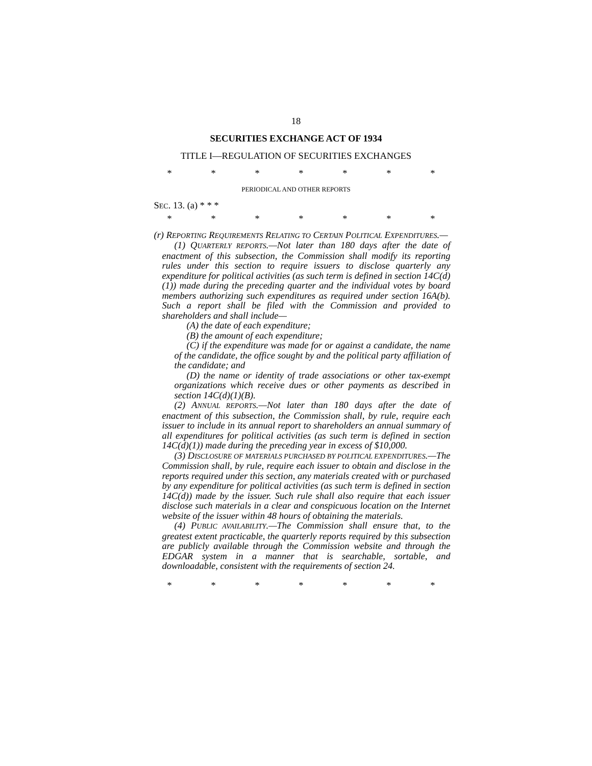18
SECURITIES EXCHANGE ACT OF 1934
TITLE I—REGULATION OF SECURITIES EXCHANGES
* * * * * * *
PERIODICAL AND OTHER REPORTS
SEC. 13. (a) * * *
* * * * * * *
(r) REPORTING REQUIREMENTS RELATING TO CERTAIN POLITICAL EXPENDITURES.—
(1) QUARTERLY REPORTS.—Not later than 180 days after the date of enactment of this subsection, the Commission shall modify its reporting rules under this section to require issuers to disclose quarterly any expenditure for political activities (as such term is defined in section 14C(d)(1)) made during the preceding quarter and the individual votes by board members authorizing such expenditures as required under section 16A(b). Such a report shall be filed with the Commission and provided to shareholders and shall include—
(A) the date of each expenditure;
(B) the amount of each expenditure;
(C) if the expenditure was made for or against a candidate, the name of the candidate, the office sought by and the political party affiliation of the candidate; and
(D) the name or identity of trade associations or other tax-exempt organizations which receive dues or other payments as described in section 14C(d)(1)(B).
(2) ANNUAL REPORTS.—Not later than 180 days after the date of enactment of this subsection, the Commission shall, by rule, require each issuer to include in its annual report to shareholders an annual summary of all expenditures for political activities (as such term is defined in section 14C(d)(1)) made during the preceding year in excess of $10,000.
(3) DISCLOSURE OF MATERIALS PURCHASED BY POLITICAL EXPENDITURES.—The Commission shall, by rule, require each issuer to obtain and disclose in the reports required under this section, any materials created with or purchased by any expenditure for political activities (as such term is defined in section 14C(d)) made by the issuer. Such rule shall also require that each issuer disclose such materials in a clear and conspicuous location on the Internet website of the issuer within 48 hours of obtaining the materials.
(4) PUBLIC AVAILABILITY.—The Commission shall ensure that, to the greatest extent practicable, the quarterly reports required by this subsection are publicly available through the Commission website and through the EDGAR system in a manner that is searchable, sortable, and downloadable, consistent with the requirements of section 24.
* * * * * * *